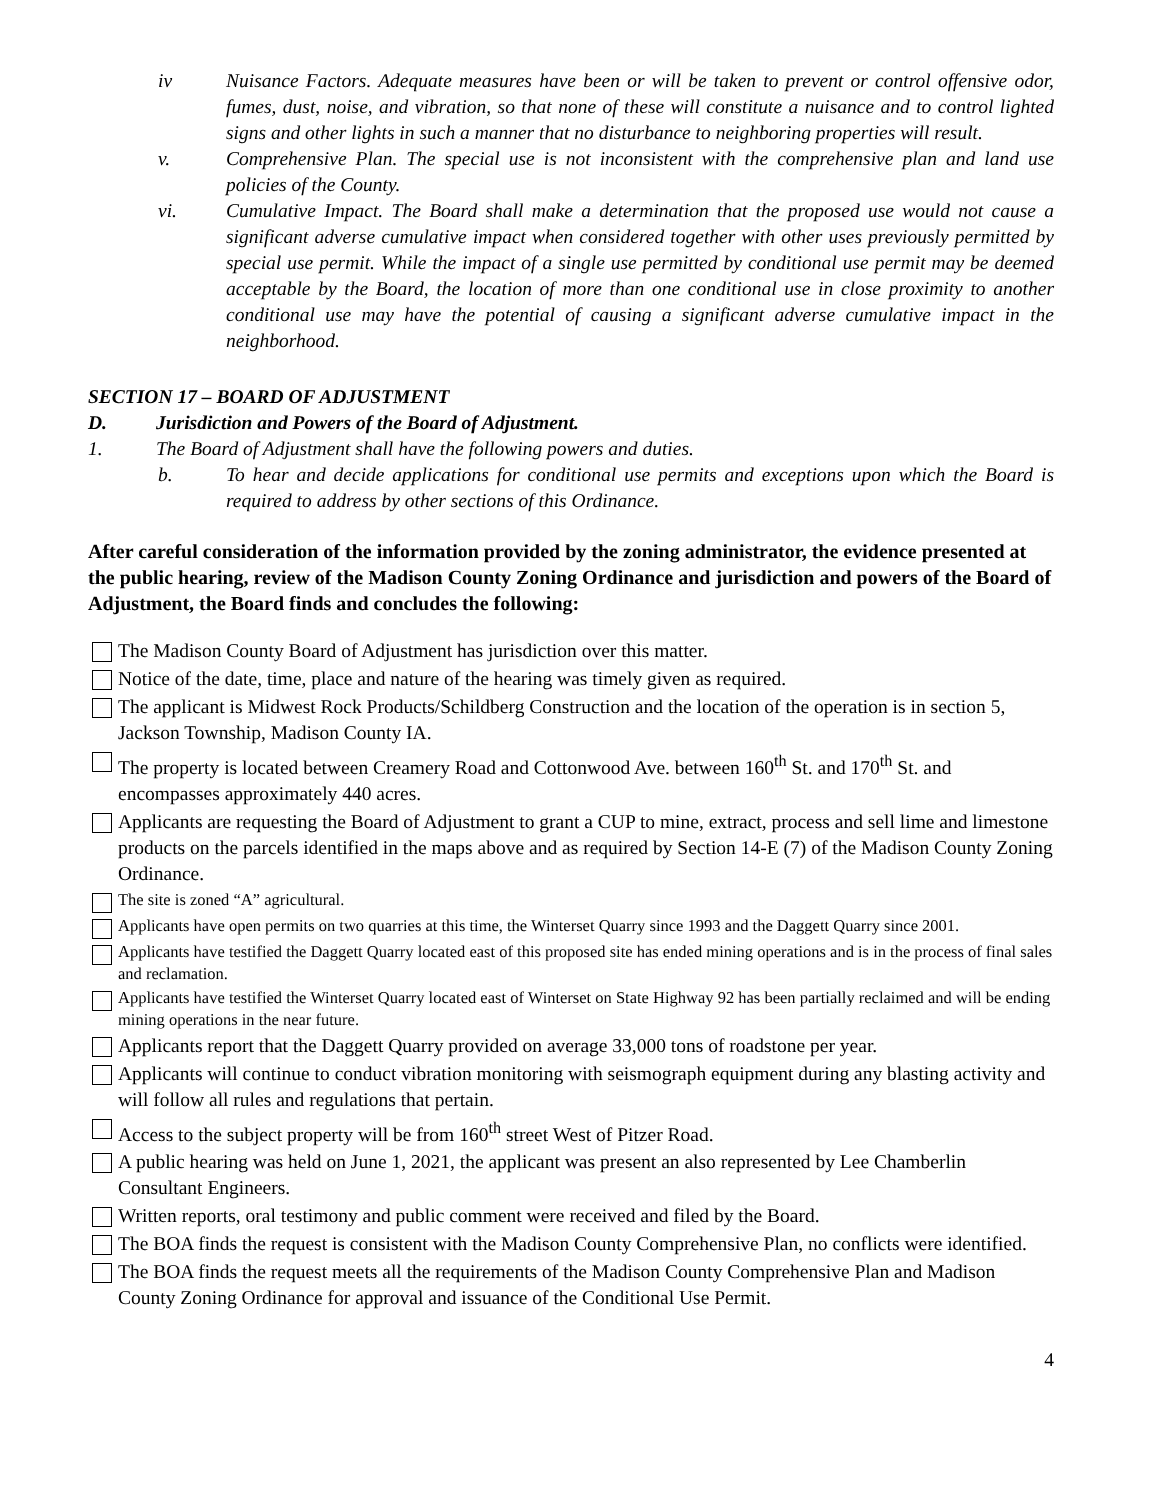iv Nuisance Factors. Adequate measures have been or will be taken to prevent or control offensive odor, fumes, dust, noise, and vibration, so that none of these will constitute a nuisance and to control lighted signs and other lights in such a manner that no disturbance to neighboring properties will result.
v. Comprehensive Plan. The special use is not inconsistent with the comprehensive plan and land use policies of the County.
vi. Cumulative Impact. The Board shall make a determination that the proposed use would not cause a significant adverse cumulative impact when considered together with other uses previously permitted by special use permit. While the impact of a single use permitted by conditional use permit may be deemed acceptable by the Board, the location of more than one conditional use in close proximity to another conditional use may have the potential of causing a significant adverse cumulative impact in the neighborhood.
SECTION 17 – BOARD OF ADJUSTMENT
D. Jurisdiction and Powers of the Board of Adjustment.
1. The Board of Adjustment shall have the following powers and duties.
b. To hear and decide applications for conditional use permits and exceptions upon which the Board is required to address by other sections of this Ordinance.
After careful consideration of the information provided by the zoning administrator, the evidence presented at the public hearing, review of the Madison County Zoning Ordinance and jurisdiction and powers of the Board of Adjustment, the Board finds and concludes the following:
The Madison County Board of Adjustment has jurisdiction over this matter.
Notice of the date, time, place and nature of the hearing was timely given as required.
The applicant is Midwest Rock Products/Schildberg Construction and the location of the operation is in section 5, Jackson Township, Madison County IA.
The property is located between Creamery Road and Cottonwood Ave. between 160<sup>th</sup> St. and 170<sup>th</sup> St. and encompasses approximately 440 acres.
Applicants are requesting the Board of Adjustment to grant a CUP to mine, extract, process and sell lime and limestone products on the parcels identified in the maps above and as required by Section 14-E (7) of the Madison County Zoning Ordinance.
The site is zoned “A” agricultural.
Applicants have open permits on two quarries at this time, the Winterset Quarry since 1993 and the Daggett Quarry since 2001.
Applicants have testified the Daggett Quarry located east of this proposed site has ended mining operations and is in the process of final sales and reclamation.
Applicants have testified the Winterset Quarry located east of Winterset on State Highway 92 has been partially reclaimed and will be ending mining operations in the near future.
Applicants report that the Daggett Quarry provided on average 33,000 tons of roadstone per year.
Applicants will continue to conduct vibration monitoring with seismograph equipment during any blasting activity and will follow all rules and regulations that pertain.
Access to the subject property will be from 160<sup>th</sup> street West of Pitzer Road.
A public hearing was held on June 1, 2021, the applicant was present an also represented by Lee Chamberlin Consultant Engineers.
Written reports, oral testimony and public comment were received and filed by the Board.
The BOA finds the request is consistent with the Madison County Comprehensive Plan, no conflicts were identified.
The BOA finds the request meets all the requirements of the Madison County Comprehensive Plan and Madison County Zoning Ordinance for approval and issuance of the Conditional Use Permit.
4